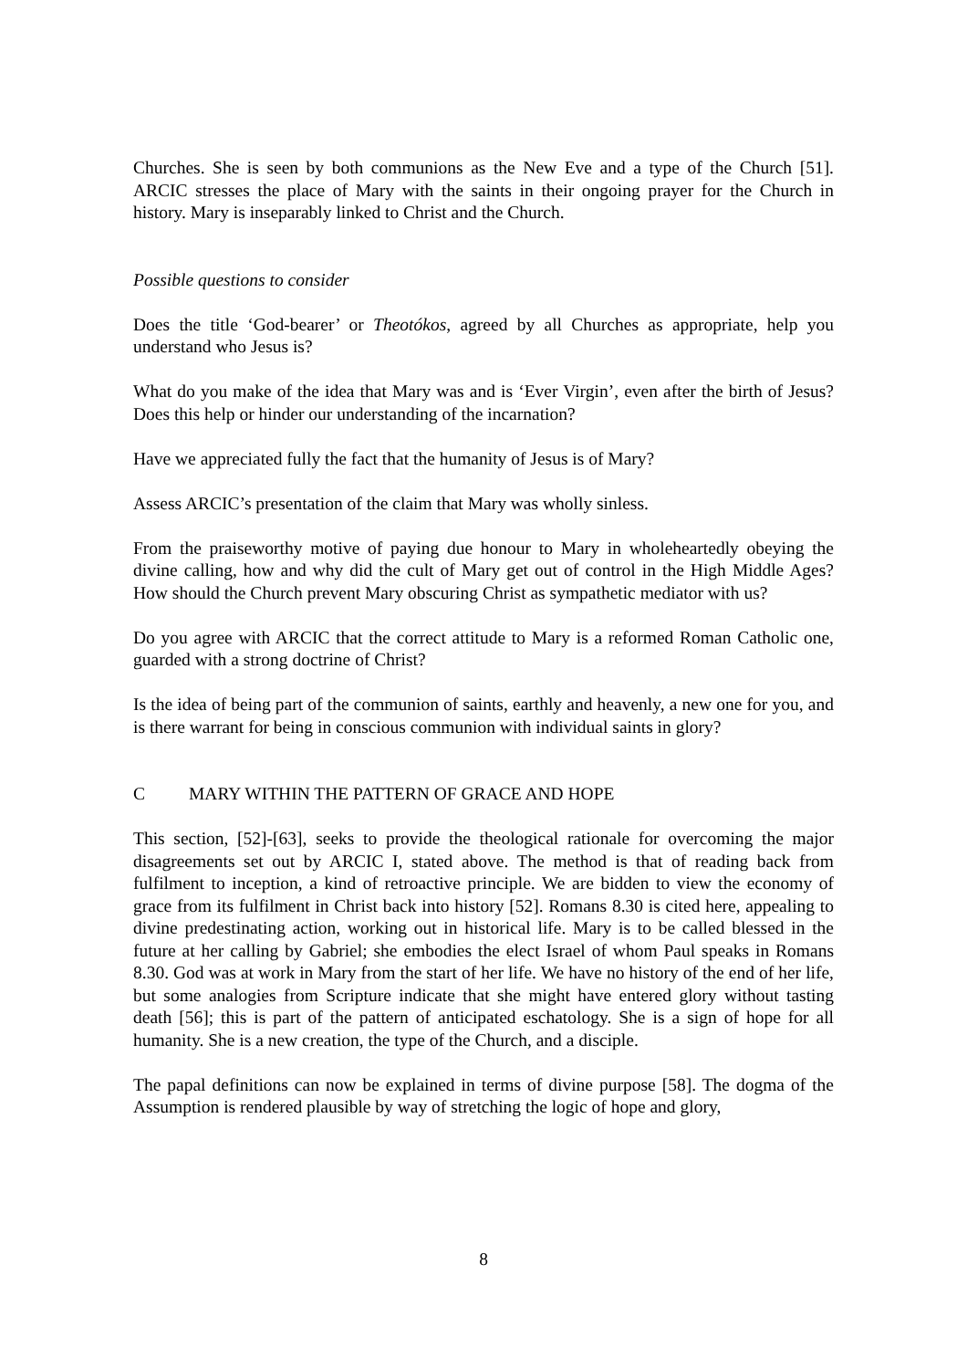Churches. She is seen by both communions as the New Eve and a type of the Church [51]. ARCIC stresses the place of Mary with the saints in their ongoing prayer for the Church in history. Mary is inseparably linked to Christ and the Church.
Possible questions to consider
Does the title ‘God-bearer’ or Theotókos, agreed by all Churches as appropriate, help you understand who Jesus is?
What do you make of the idea that Mary was and is ‘Ever Virgin’, even after the birth of Jesus? Does this help or hinder our understanding of the incarnation?
Have we appreciated fully the fact that the humanity of Jesus is of Mary?
Assess ARCIC’s presentation of the claim that Mary was wholly sinless.
From the praiseworthy motive of paying due honour to Mary in wholeheartedly obeying the divine calling, how and why did the cult of Mary get out of control in the High Middle Ages? How should the Church prevent Mary obscuring Christ as sympathetic mediator with us?
Do you agree with ARCIC that the correct attitude to Mary is a reformed Roman Catholic one, guarded with a strong doctrine of Christ?
Is the idea of being part of the communion of saints, earthly and heavenly, a new one for you, and is there warrant for being in conscious communion with individual saints in glory?
C MARY WITHIN THE PATTERN OF GRACE AND HOPE
This section, [52]-[63], seeks to provide the theological rationale for overcoming the major disagreements set out by ARCIC I, stated above. The method is that of reading back from fulfilment to inception, a kind of retroactive principle. We are bidden to view the economy of grace from its fulfilment in Christ back into history [52]. Romans 8.30 is cited here, appealing to divine predestinating action, working out in historical life. Mary is to be called blessed in the future at her calling by Gabriel; she embodies the elect Israel of whom Paul speaks in Romans 8.30. God was at work in Mary from the start of her life. We have no history of the end of her life, but some analogies from Scripture indicate that she might have entered glory without tasting death [56]; this is part of the pattern of anticipated eschatology. She is a sign of hope for all humanity. She is a new creation, the type of the Church, and a disciple.
The papal definitions can now be explained in terms of divine purpose [58]. The dogma of the Assumption is rendered plausible by way of stretching the logic of hope and glory,
8